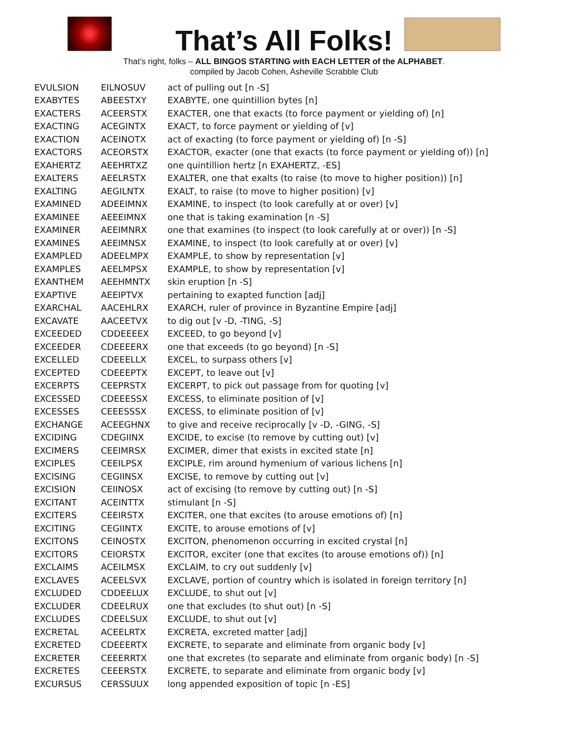That’s All Folks!
That’s right, folks – ALL BINGOS STARTING with EACH LETTER of the ALPHABET.
compiled by Jacob Cohen, Asheville Scrabble Club
| EVULSION | EILNOSUV | act of pulling out [n -S] |
| EXABYTES | ABEESTXY | EXABYTE, one quintillion bytes [n] |
| EXACTERS | ACEERSTX | EXACTER, one that exacts (to force payment or yielding of) [n] |
| EXACTING | ACEGINTX | EXACT, to force payment or yielding of [v] |
| EXACTION | ACEINOTX | act of exacting (to force payment or yielding of) [n -S] |
| EXACTORS | ACEORSTX | EXACTOR, exacter (one that exacts (to force payment or yielding of)) [n] |
| EXAHERTZ | AEEHRTXZ | one quintillion hertz [n EXAHERTZ, -ES] |
| EXALTERS | AEELRSTX | EXALTER, one that exalts (to raise (to move to higher position)) [n] |
| EXALTING | AEGILNTX | EXALT, to raise (to move to higher position) [v] |
| EXAMINED | ADEEIMNX | EXAMINE, to inspect (to look carefully at or over) [v] |
| EXAMINEE | AEEEIMNX | one that is taking examination [n -S] |
| EXAMINER | AEEIMNRX | one that examines (to inspect (to look carefully at or over)) [n -S] |
| EXAMINES | AEEIMNSX | EXAMINE, to inspect (to look carefully at or over) [v] |
| EXAMPLED | ADEELMPX | EXAMPLE, to show by representation [v] |
| EXAMPLES | AEELMPSX | EXAMPLE, to show by representation [v] |
| EXANTHEM | AEEHMNTX | skin eruption [n -S] |
| EXAPTIVE | AEEIPTVX | pertaining to exapted function [adj] |
| EXARCHAL | AACEHLRX | EXARCH, ruler of province in Byzantine Empire [adj] |
| EXCAVATE | AACEETVX | to dig out [v -D, -TING, -S] |
| EXCEEDED | CDDEEEEX | EXCEED, to go beyond [v] |
| EXCEEDER | CDEEEERX | one that exceeds (to go beyond) [n -S] |
| EXCELLED | CDEEELLX | EXCEL, to surpass others [v] |
| EXCEPTED | CDEEEPTX | EXCEPT, to leave out [v] |
| EXCERPTS | CEEPRSTX | EXCERPT, to pick out passage from for quoting [v] |
| EXCESSED | CDEEESSX | EXCESS, to eliminate position of [v] |
| EXCESSES | CEEESSSX | EXCESS, to eliminate position of [v] |
| EXCHANGE | ACEEGHNX | to give and receive reciprocally [v -D, -GING, -S] |
| EXCIDING | CDEGIINX | EXCIDE, to excise (to remove by cutting out) [v] |
| EXCIMERS | CEEIMRSX | EXCIMER, dimer that exists in excited state [n] |
| EXCIPLES | CEEILPSX | EXCIPLE, rim around hymenium of various lichens [n] |
| EXCISING | CEGIINSX | EXCISE, to remove by cutting out [v] |
| EXCISION | CEIINOSX | act of excising (to remove by cutting out) [n -S] |
| EXCITANT | ACEINTTX | stimulant [n -S] |
| EXCITERS | CEEIRSTX | EXCITER, one that excites (to arouse emotions of) [n] |
| EXCITING | CEGIINTX | EXCITE, to arouse emotions of [v] |
| EXCITONS | CEINOSTX | EXCITON, phenomenon occurring in excited crystal [n] |
| EXCITORS | CEIORSTX | EXCITOR, exciter (one that excites (to arouse emotions of)) [n] |
| EXCLAIMS | ACEILMSX | EXCLAIM, to cry out suddenly [v] |
| EXCLAVES | ACEELSVX | EXCLAVE, portion of country which is isolated in foreign territory [n] |
| EXCLUDED | CDDEELUX | EXCLUDE, to shut out [v] |
| EXCLUDER | CDEELRUX | one that excludes (to shut out) [n -S] |
| EXCLUDES | CDEELSUX | EXCLUDE, to shut out [v] |
| EXCRETAL | ACEELRTX | EXCRETA, excreted matter [adj] |
| EXCRETED | CDEEERTX | EXCRETE, to separate and eliminate from organic body [v] |
| EXCRETER | CEEERRTX | one that excretes (to separate and eliminate from organic body) [n -S] |
| EXCRETES | CEEERSTX | EXCRETE, to separate and eliminate from organic body [v] |
| EXCURSUS | CERSSUUX | long appended exposition of topic [n -ES] |